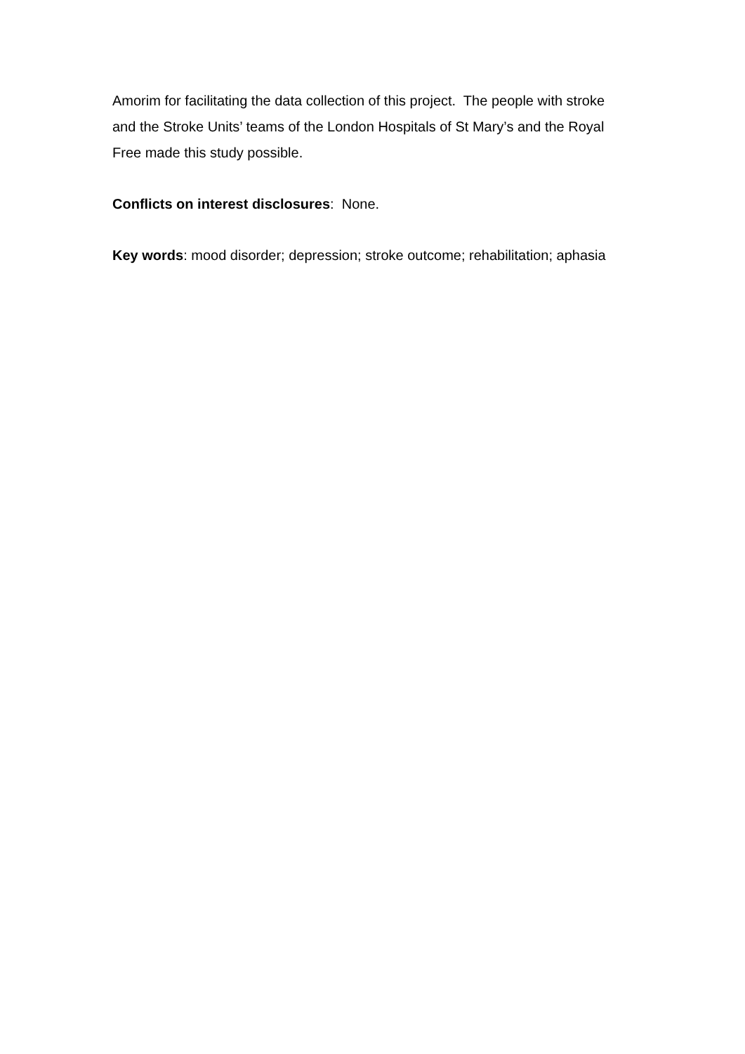Amorim for facilitating the data collection of this project. The people with stroke and the Stroke Units’ teams of the London Hospitals of St Mary’s and the Royal Free made this study possible.
Conflicts on interest disclosures: None.
Key words: mood disorder; depression; stroke outcome; rehabilitation; aphasia